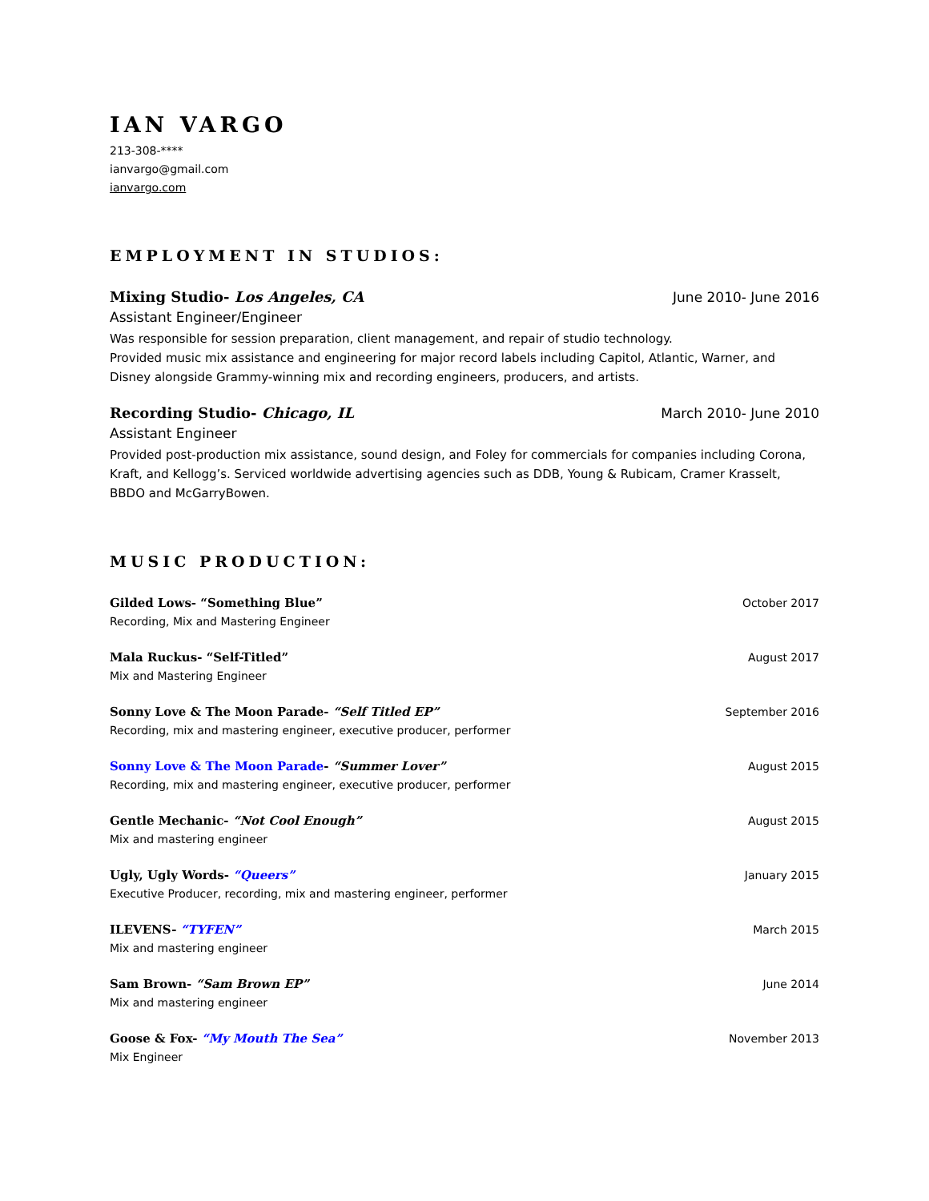IAN VARGO
213-308-****
ianvargo@gmail.com
ianvargo.com
EMPLOYMENT IN STUDIOS:
Mixing Studio- Los Angeles, CA June 2010- June 2016
Assistant Engineer/Engineer
Was responsible for session preparation, client management, and repair of studio technology.
Provided music mix assistance and engineering for major record labels including Capitol, Atlantic, Warner, and Disney alongside Grammy-winning mix and recording engineers, producers, and artists.
Recording Studio- Chicago, IL March 2010- June 2010
Assistant Engineer
Provided post-production mix assistance, sound design, and Foley for commercials for companies including Corona, Kraft, and Kellogg’s. Serviced worldwide advertising agencies such as DDB, Young & Rubicam, Cramer Krasselt, BBDO and McGarryBowen.
MUSIC PRODUCTION:
Gilded Lows- “Something Blue” October 2017
Recording, Mix and Mastering Engineer
Mala Ruckus- “Self-Titled” August 2017
Mix and Mastering Engineer
Sonny Love & The Moon Parade- “Self Titled EP” September 2016
Recording, mix and mastering engineer, executive producer, performer
Sonny Love & The Moon Parade- “Summer Lover” August 2015
Recording, mix and mastering engineer, executive producer, performer
Gentle Mechanic- “Not Cool Enough” August 2015
Mix and mastering engineer
Ugly, Ugly Words- “Queers” January 2015
Executive Producer, recording, mix and mastering engineer, performer
ILEVENS- “TYFEN” March 2015
Mix and mastering engineer
Sam Brown- “Sam Brown EP” June 2014
Mix and mastering engineer
Goose & Fox- “My Mouth The Sea” November 2013
Mix Engineer